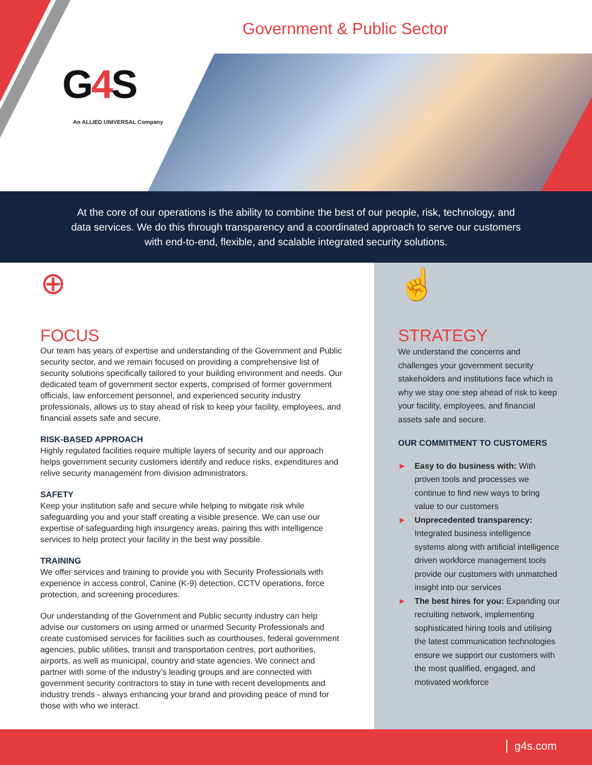Government & Public Sector
G4 S
An ALLIED UNIVERSAL Company
At the core of our operations is the ability to combine the best of our people, risk, technology, and data services. We do this through transparency and a coordinated approach to serve our customers with end-to-end, flexible, and scalable integrated security solutions.
⊕
FOCUS
Our team has years of expertise and understanding of the Government and Public security sector, and we remain focused on providing a comprehensive list of security solutions specifically tailored to your building environment and needs. Our dedicated team of government sector experts, comprised of former government officials, law enforcement personnel, and experienced security industry professionals, allows us to stay ahead of risk to keep your facility, employees, and financial assets safe and secure.
RISK-BASED APPROACH
Highly regulated facilities require multiple layers of security and our approach helps government security customers identify and reduce risks, expenditures and relive security management from division administrators.
SAFETY
Keep your institution safe and secure while helping to mitigate risk while safeguarding you and your staff creating a visible presence. We can use our expertise of safeguarding high insurgency areas, pairing this with intelligence services to help protect your facility in the best way possible.
TRAINING
We offer services and training to provide you with Security Professionals with experience in access control, Canine (K-9) detection, CCTV operations, force protection, and screening procedures.
Our understanding of the Government and Public security industry can help advise our customers on using armed or unarmed Security Professionals and create customised services for facilities such as courthouses, federal government agencies, public utilities, transit and transportation centres, port authorities, airports, as well as municipal, country and state agencies. We connect and partner with some of the industry’s leading groups and are connected with government security contractors to stay in tune with recent developments and industry trends - always enhancing your brand and providing peace of mind for those with who we interact.
☝
STRATEGY
We understand the concerns and challenges your government security stakeholders and institutions face which is why we stay one step ahead of risk to keep your facility, employees, and financial assets safe and secure.
OUR COMMITMENT TO CUSTOMERS
► Easy to do business with: With proven tools and processes we continue to find new ways to bring value to our customers
► Unprecedented transparency: Integrated business intelligence systems along with artificial intelligence driven workforce management tools provide our customers with unmatched insight into our services
► The best hires for you: Expanding our recruiting network, implementing sophisticated hiring tools and utilising the latest communication technologies ensure we support our customers with the most qualified, engaged, and motivated workforce
g4s.com